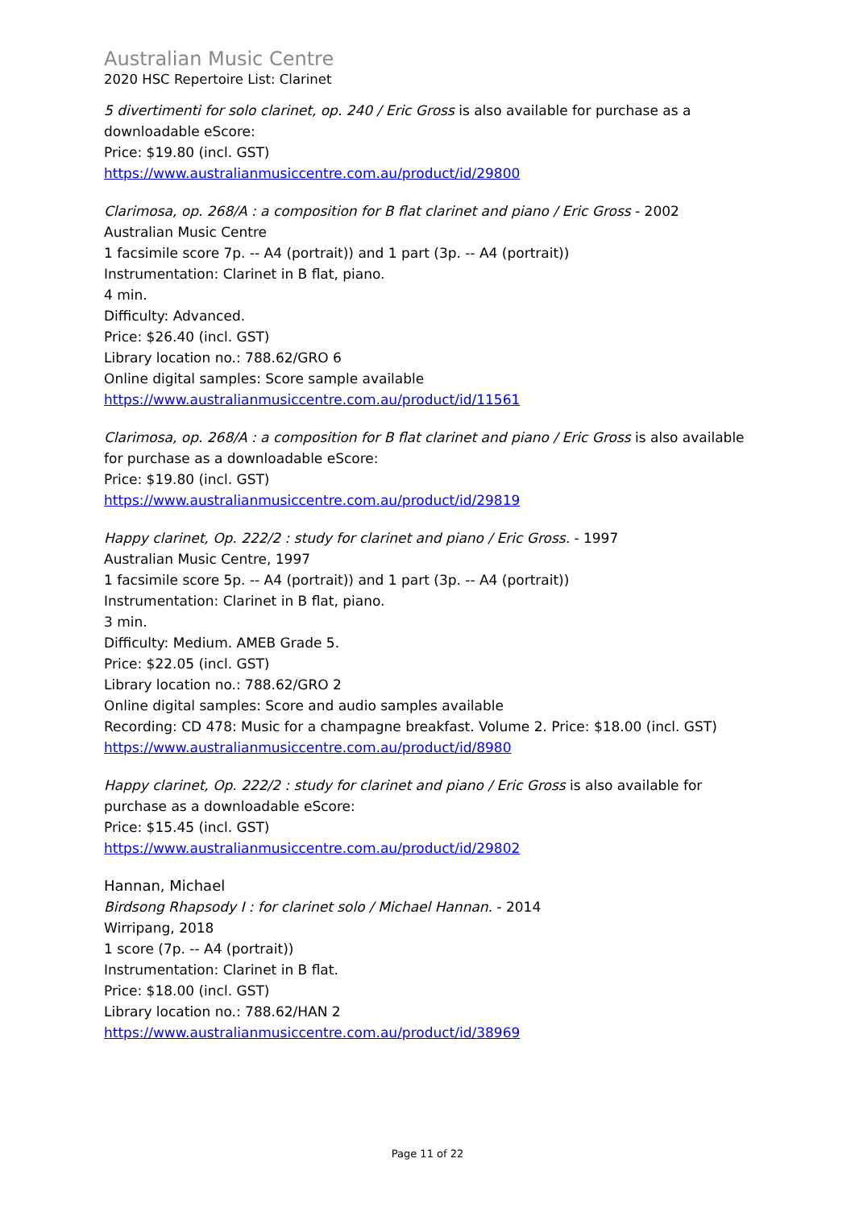Australian Music Centre
2020 HSC Repertoire List: Clarinet
5 divertimenti for solo clarinet, op. 240 / Eric Gross is also available for purchase as a downloadable eScore:
Price: $19.80 (incl. GST)
https://www.australianmusiccentre.com.au/product/id/29800
Clarimosa, op. 268/A : a composition for B flat clarinet and piano / Eric Gross - 2002
Australian Music Centre
1 facsimile score 7p. -- A4 (portrait)) and 1 part (3p. -- A4 (portrait))
Instrumentation: Clarinet in B flat, piano.
4 min.
Difficulty: Advanced.
Price: $26.40 (incl. GST)
Library location no.: 788.62/GRO 6
Online digital samples: Score sample available
https://www.australianmusiccentre.com.au/product/id/11561
Clarimosa, op. 268/A : a composition for B flat clarinet and piano / Eric Gross is also available for purchase as a downloadable eScore:
Price: $19.80 (incl. GST)
https://www.australianmusiccentre.com.au/product/id/29819
Happy clarinet, Op. 222/2 : study for clarinet and piano / Eric Gross. - 1997
Australian Music Centre, 1997
1 facsimile score 5p. -- A4 (portrait)) and 1 part (3p. -- A4 (portrait))
Instrumentation: Clarinet in B flat, piano.
3 min.
Difficulty: Medium. AMEB Grade 5.
Price: $22.05 (incl. GST)
Library location no.: 788.62/GRO 2
Online digital samples: Score and audio samples available
Recording: CD 478: Music for a champagne breakfast. Volume 2. Price: $18.00 (incl. GST)
https://www.australianmusiccentre.com.au/product/id/8980
Happy clarinet, Op. 222/2 : study for clarinet and piano / Eric Gross is also available for purchase as a downloadable eScore:
Price: $15.45 (incl. GST)
https://www.australianmusiccentre.com.au/product/id/29802
Hannan, Michael
Birdsong Rhapsody I : for clarinet solo / Michael Hannan. - 2014
Wirripang, 2018
1 score (7p. -- A4 (portrait))
Instrumentation: Clarinet in B flat.
Price: $18.00 (incl. GST)
Library location no.: 788.62/HAN 2
https://www.australianmusiccentre.com.au/product/id/38969
Page 11 of 22